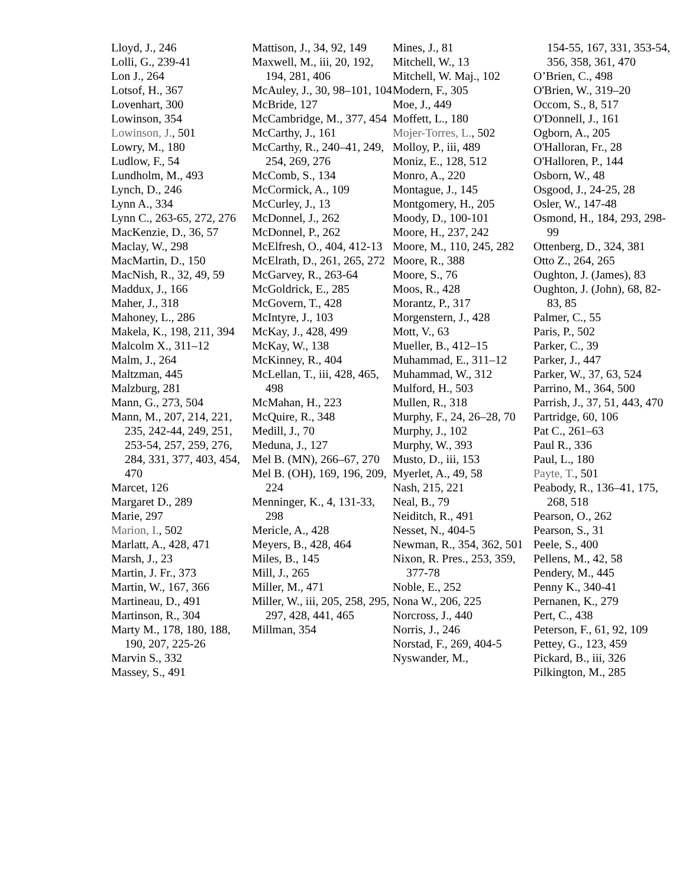Lloyd, J., 246
Lolli, G., 239-41
Lon J., 264
Lotsof, H., 367
Lovenhart, 300
Lowinson, 354
Lowinson, J., 501
Lowry, M., 180
Ludlow, F., 54
Lundholm, M., 493
Lynch, D., 246
Lynn A., 334
Lynn C., 263-65, 272, 276
MacKenzie, D., 36, 57
Maclay, W., 298
MacMartin, D., 150
MacNish, R., 32, 49, 59
Maddux, J., 166
Maher, J., 318
Mahoney, L., 286
Makela, K., 198, 211, 394
Malcolm X., 311–12
Malm, J., 264
Maltzman, 445
Malzburg, 281
Mann, G., 273, 504
Mann, M., 207, 214, 221, 235, 242-44, 249, 251, 253-54, 257, 259, 276, 284, 331, 377, 403, 454, 470
Marcet, 126
Margaret D., 289
Marie, 297
Marion, I., 502
Marlatt, A., 428, 471
Marsh, J., 23
Martin, J. Fr., 373
Martin, W., 167, 366
Martineau, D., 491
Martinson, R., 304
Marty M., 178, 180, 188, 190, 207, 225-26
Marvin S., 332
Massey, S., 491
Mattison, J., 34, 92, 149
Maxwell, M., iii, 20, 192, 194, 281, 406
McAuley, J., 30, 98–101, 104
McBride, 127
McCambridge, M., 377, 454
McCarthy, J., 161
McCarthy, R., 240–41, 249, 254, 269, 276
McComb, S., 134
McCormick, A., 109
McCurley, J., 13
McDonnel, J., 262
McDonnel, P., 262
McElfresh, O., 404, 412-13
McElrath, D., 261, 265, 272
McGarvey, R., 263-64
McGoldrick, E., 285
McGovern, T., 428
McIntyre, J., 103
McKay, J., 428, 499
McKay, W., 138
McKinney, R., 404
McLellan, T., iii, 428, 465, 498
McMahan, H., 223
McQuire, R., 348
Medill, J., 70
Meduna, J., 127
Mel B. (MN), 266–67, 270
Mel B. (OH), 169, 196, 209, 224
Menninger, K., 4, 131-33, 298
Mericle, A., 428
Meyers, B., 428, 464
Miles, B., 145
Mill, J., 265
Miller, M., 471
Miller, W., iii, 205, 258, 295, 297, 428, 441, 465
Millman, 354
Mines, J., 81
Mitchell, W., 13
Mitchell, W. Maj., 102
Modern, F., 305
Moe, J., 449
Moffett, L., 180
Mojer-Torres, L., 502
Molloy, P., iii, 489
Moniz, E., 128, 512
Monro, A., 220
Montague, J., 145
Montgomery, H., 205
Moody, D., 100-101
Moore, H., 237, 242
Moore, M., 110, 245, 282
Moore, R., 388
Moore, S., 76
Moos, R., 428
Morantz, P., 317
Morgenstern, J., 428
Mott, V., 63
Mueller, B., 412–15
Muhammad, E., 311–12
Muhammad, W., 312
Mulford, H., 503
Mullen, R., 318
Murphy, F., 24, 26–28, 70
Murphy, J., 102
Murphy, W., 393
Musto, D., iii, 153
Myerlet, A., 49, 58
Nash, 215, 221
Neal, B., 79
Neiditch, R., 491
Nesset, N., 404-5
Newman, R., 354, 362, 501
Nixon, R. Pres., 253, 359, 377-78
Noble, E., 252
Nona W., 206, 225
Norcross, J., 440
Norris, J., 246
Norstad, F., 269, 404-5
Nyswander, M.,
154-55, 167, 331, 353-54, 356, 358, 361, 470
O’Brien, C., 498
O'Brien, W., 319–20
Occom, S., 8, 517
O'Donnell, J., 161
Ogborn, A., 205
O'Halloran, Fr., 28
O'Halloren, P., 144
Osborn, W., 48
Osgood, J., 24-25, 28
Osler, W., 147-48
Osmond, H., 184, 293, 298-99
Ottenberg, D., 324, 381
Otto Z., 264, 265
Oughton, J. (James), 83
Oughton, J. (John), 68, 82-83, 85
Palmer, C., 55
Paris, P., 502
Parker, C., 39
Parker, J., 447
Parker, W., 37, 63, 524
Parrino, M., 364, 500
Parrish, J., 37, 51, 443, 470
Partridge, 60, 106
Pat C., 261–63
Paul R., 336
Paul, L., 180
Payte, T., 501
Peabody, R., 136–41, 175, 268, 518
Pearson, O., 262
Pearson, S., 31
Peele, S., 400
Pellens, M., 42, 58
Pendery, M., 445
Penny K., 340-41
Pernanen, K., 279
Pert, C., 438
Peterson, F., 61, 92, 109
Pettey, G., 123, 459
Pickard, B., iii, 326
Pilkington, M., 285